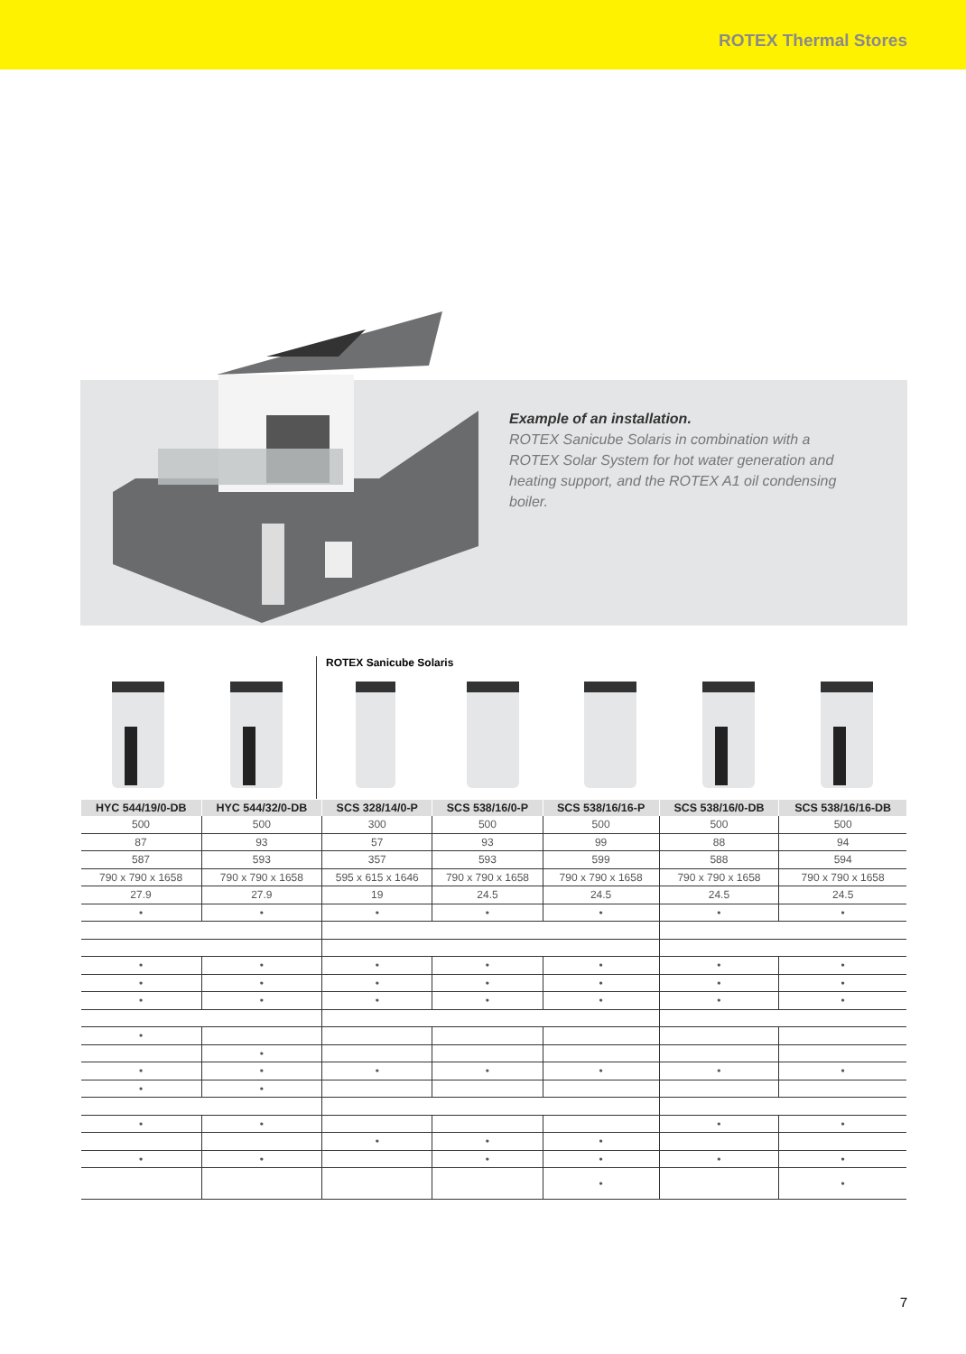ROTEX Thermal Stores
Example of an installation.
ROTEX Sanicube Solaris in combination with a ROTEX Solar System for hot water generation and heating support, and the ROTEX A1 oil condensing boiler.
ROTEX Sanicube Solaris
| HYC 544/19/0-DB | HYC 544/32/0-DB | SCS 328/14/0-P | SCS 538/16/0-P | SCS 538/16/16-P | SCS 538/16/0-DB | SCS 538/16/16-DB |
| --- | --- | --- | --- | --- | --- | --- |
| 500 | 500 | 300 | 500 | 500 | 500 | 500 |
| 87 | 93 | 57 | 93 | 99 | 88 | 94 |
| 587 | 593 | 357 | 593 | 599 | 588 | 594 |
| 790 x 790 x 1658 | 790 x 790 x 1658 | 595 x 615 x 1646 | 790 x 790 x 1658 | 790 x 790 x 1658 | 790 x 790 x 1658 | 790 x 790 x 1658 |
| 27.9 | 27.9 | 19 | 24.5 | 24.5 | 24.5 | 24.5 |
| • | • | • | • | • | • | • |
| • | • | • | • | • | • | • |
| • | • | • | • | • | • | • |
| • | • | • | • | • | • | • |
| • | | | | | | |
| | • | | | | | |
| • | • | • | • | • | • | • |
| • | • | | | | | |
| • | • | | | | • | • |
| | | • | • | • | | |
| • | • | | • | • | • | • |
| | | | | • | | • |
7